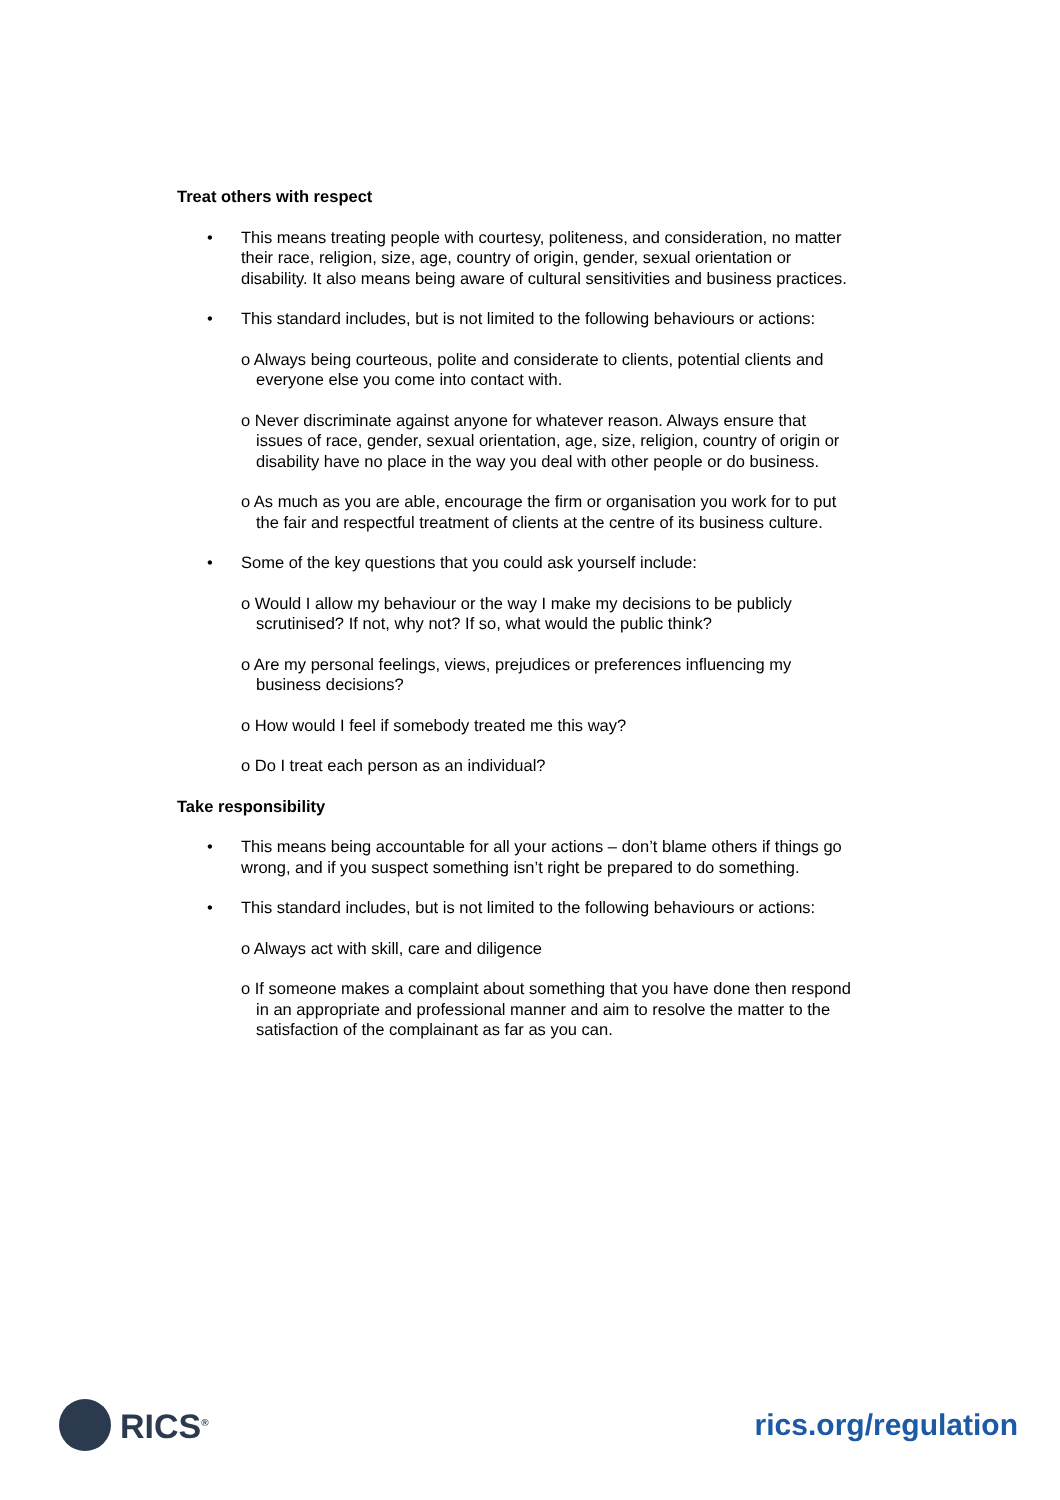Treat others with respect
• This means treating people with courtesy, politeness, and consideration, no matter their race, religion, size, age, country of origin, gender, sexual orientation or disability. It also means being aware of cultural sensitivities and business practices.
• This standard includes, but is not limited to the following behaviours or actions:
o Always being courteous, polite and considerate to clients, potential clients and everyone else you come into contact with.
o Never discriminate against anyone for whatever reason. Always ensure that issues of race, gender, sexual orientation, age, size, religion, country of origin or disability have no place in the way you deal with other people or do business.
o As much as you are able, encourage the firm or organisation you work for to put the fair and respectful treatment of clients at the centre of its business culture.
• Some of the key questions that you could ask yourself include:
o Would I allow my behaviour or the way I make my decisions to be publicly scrutinised? If not, why not? If so, what would the public think?
o Are my personal feelings, views, prejudices or preferences influencing my business decisions?
o How would I feel if somebody treated me this way?
o Do I treat each person as an individual?
Take responsibility
• This means being accountable for all your actions – don’t blame others if things go wrong, and if you suspect something isn’t right be prepared to do something.
• This standard includes, but is not limited to the following behaviours or actions:
o Always act with skill, care and diligence
o If someone makes a complaint about something that you have done then respond in an appropriate and professional manner and aim to resolve the matter to the satisfaction of the complainant as far as you can.
RICS<sup>®</sup>
rics.org/regulation